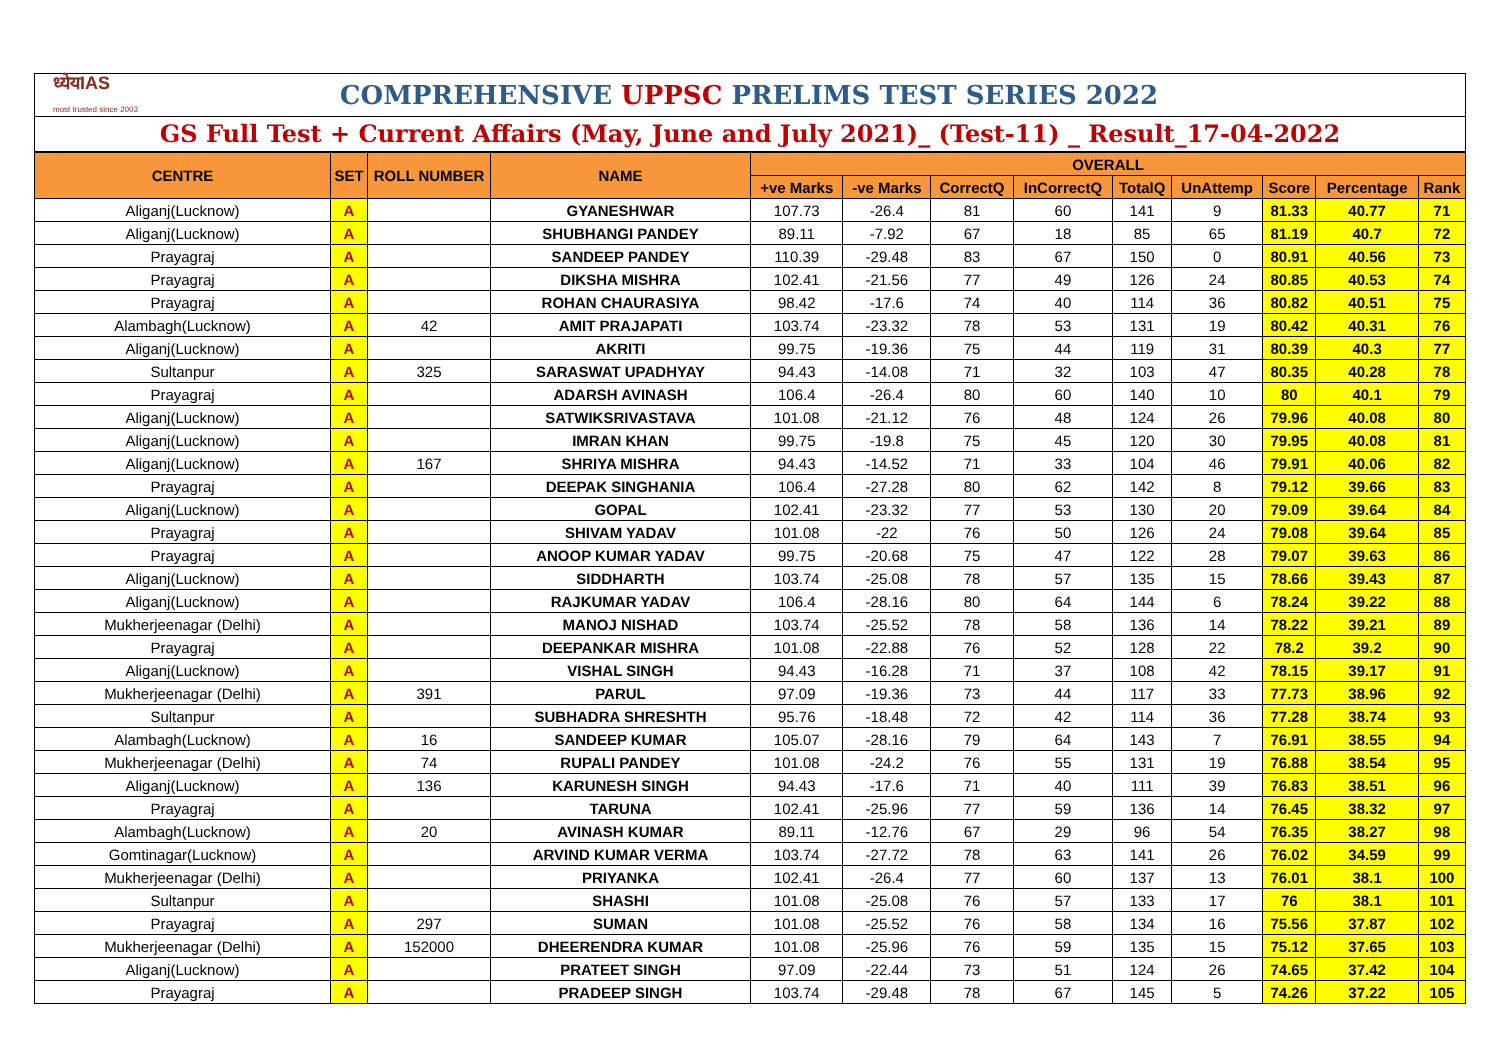ध्येयIAS
most trusted since 2003
COMPREHENSIVE UPPSC PRELIMS TEST SERIES 2022
GS Full Test + Current Affairs (May, June and July 2021)_ (Test-11) _ Result_17-04-2022
| CENTRE | SET | ROLL NUMBER | NAME | OVERALL | | | | | | | | |
| --- | --- | --- | --- | --- | --- | --- | --- | --- | --- | --- | --- | --- |
| | | | | +ve Marks | -ve Marks | CorrectQ | InCorrectQ | TotalQ | UnAttemp | Score | Percentage | Rank |
| Aliganj(Lucknow) | A | | GYANESHWAR | 107.73 | -26.4 | 81 | 60 | 141 | 9 | 81.33 | 40.77 | 71 |
| Aliganj(Lucknow) | A | | SHUBHANGI PANDEY | 89.11 | -7.92 | 67 | 18 | 85 | 65 | 81.19 | 40.7 | 72 |
| Prayagraj | A | | SANDEEP PANDEY | 110.39 | -29.48 | 83 | 67 | 150 | 0 | 80.91 | 40.56 | 73 |
| Prayagraj | A | | DIKSHA MISHRA | 102.41 | -21.56 | 77 | 49 | 126 | 24 | 80.85 | 40.53 | 74 |
| Prayagraj | A | | ROHAN CHAURASIYA | 98.42 | -17.6 | 74 | 40 | 114 | 36 | 80.82 | 40.51 | 75 |
| Alambagh(Lucknow) | A | 42 | AMIT PRAJAPATI | 103.74 | -23.32 | 78 | 53 | 131 | 19 | 80.42 | 40.31 | 76 |
| Aliganj(Lucknow) | A | | AKRITI | 99.75 | -19.36 | 75 | 44 | 119 | 31 | 80.39 | 40.3 | 77 |
| Sultanpur | A | 325 | SARASWAT UPADHYAY | 94.43 | -14.08 | 71 | 32 | 103 | 47 | 80.35 | 40.28 | 78 |
| Prayagraj | A | | ADARSH AVINASH | 106.4 | -26.4 | 80 | 60 | 140 | 10 | 80 | 40.1 | 79 |
| Aliganj(Lucknow) | A | | SATWIKSRIVASTAVA | 101.08 | -21.12 | 76 | 48 | 124 | 26 | 79.96 | 40.08 | 80 |
| Aliganj(Lucknow) | A | | IMRAN KHAN | 99.75 | -19.8 | 75 | 45 | 120 | 30 | 79.95 | 40.08 | 81 |
| Aliganj(Lucknow) | A | 167 | SHRIYA MISHRA | 94.43 | -14.52 | 71 | 33 | 104 | 46 | 79.91 | 40.06 | 82 |
| Prayagraj | A | | DEEPAK SINGHANIA | 106.4 | -27.28 | 80 | 62 | 142 | 8 | 79.12 | 39.66 | 83 |
| Aliganj(Lucknow) | A | | GOPAL | 102.41 | -23.32 | 77 | 53 | 130 | 20 | 79.09 | 39.64 | 84 |
| Prayagraj | A | | SHIVAM YADAV | 101.08 | -22 | 76 | 50 | 126 | 24 | 79.08 | 39.64 | 85 |
| Prayagraj | A | | ANOOP KUMAR YADAV | 99.75 | -20.68 | 75 | 47 | 122 | 28 | 79.07 | 39.63 | 86 |
| Aliganj(Lucknow) | A | | SIDDHARTH | 103.74 | -25.08 | 78 | 57 | 135 | 15 | 78.66 | 39.43 | 87 |
| Aliganj(Lucknow) | A | | RAJKUMAR YADAV | 106.4 | -28.16 | 80 | 64 | 144 | 6 | 78.24 | 39.22 | 88 |
| Mukherjeenagar (Delhi) | A | | MANOJ NISHAD | 103.74 | -25.52 | 78 | 58 | 136 | 14 | 78.22 | 39.21 | 89 |
| Prayagraj | A | | DEEPANKAR MISHRA | 101.08 | -22.88 | 76 | 52 | 128 | 22 | 78.2 | 39.2 | 90 |
| Aliganj(Lucknow) | A | | VISHAL SINGH | 94.43 | -16.28 | 71 | 37 | 108 | 42 | 78.15 | 39.17 | 91 |
| Mukherjeenagar (Delhi) | A | 391 | PARUL | 97.09 | -19.36 | 73 | 44 | 117 | 33 | 77.73 | 38.96 | 92 |
| Sultanpur | A | | SUBHADRA SHRESHTH | 95.76 | -18.48 | 72 | 42 | 114 | 36 | 77.28 | 38.74 | 93 |
| Alambagh(Lucknow) | A | 16 | SANDEEP KUMAR | 105.07 | -28.16 | 79 | 64 | 143 | 7 | 76.91 | 38.55 | 94 |
| Mukherjeenagar (Delhi) | A | 74 | RUPALI PANDEY | 101.08 | -24.2 | 76 | 55 | 131 | 19 | 76.88 | 38.54 | 95 |
| Aliganj(Lucknow) | A | 136 | KARUNESH SINGH | 94.43 | -17.6 | 71 | 40 | 111 | 39 | 76.83 | 38.51 | 96 |
| Prayagraj | A | | TARUNA | 102.41 | -25.96 | 77 | 59 | 136 | 14 | 76.45 | 38.32 | 97 |
| Alambagh(Lucknow) | A | 20 | AVINASH KUMAR | 89.11 | -12.76 | 67 | 29 | 96 | 54 | 76.35 | 38.27 | 98 |
| Gomtinagar(Lucknow) | A | | ARVIND KUMAR VERMA | 103.74 | -27.72 | 78 | 63 | 141 | 26 | 76.02 | 34.59 | 99 |
| Mukherjeenagar (Delhi) | A | | PRIYANKA | 102.41 | -26.4 | 77 | 60 | 137 | 13 | 76.01 | 38.1 | 100 |
| Sultanpur | A | | SHASHI | 101.08 | -25.08 | 76 | 57 | 133 | 17 | 76 | 38.1 | 101 |
| Prayagraj | A | 297 | SUMAN | 101.08 | -25.52 | 76 | 58 | 134 | 16 | 75.56 | 37.87 | 102 |
| Mukherjeenagar (Delhi) | A | 152000 | DHEERENDRA KUMAR | 101.08 | -25.96 | 76 | 59 | 135 | 15 | 75.12 | 37.65 | 103 |
| Aliganj(Lucknow) | A | | PRATEET SINGH | 97.09 | -22.44 | 73 | 51 | 124 | 26 | 74.65 | 37.42 | 104 |
| Prayagraj | A | | PRADEEP SINGH | 103.74 | -29.48 | 78 | 67 | 145 | 5 | 74.26 | 37.22 | 105 |